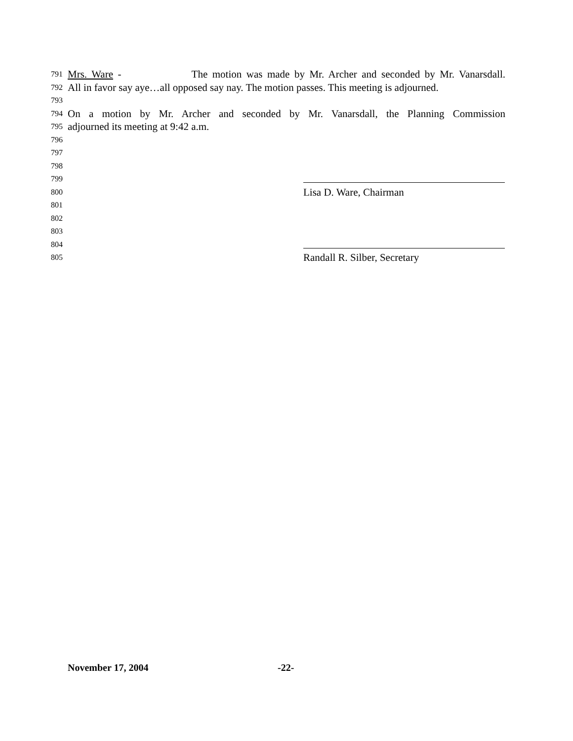791 Mrs. Ware - The motion was made by Mr. Archer and seconded by Mr. Vanarsdall.
792 All in favor say aye…all opposed say nay. The motion passes. This meeting is adjourned.
793
794 On a motion by Mr. Archer and seconded by Mr. Vanarsdall, the Planning Commission
795 adjourned its meeting at 9:42 a.m.
796
797
798
799
800 Lisa D. Ware, Chairman
801
802
803
804
805 Randall R. Silber, Secretary
November 17, 2004 -22-